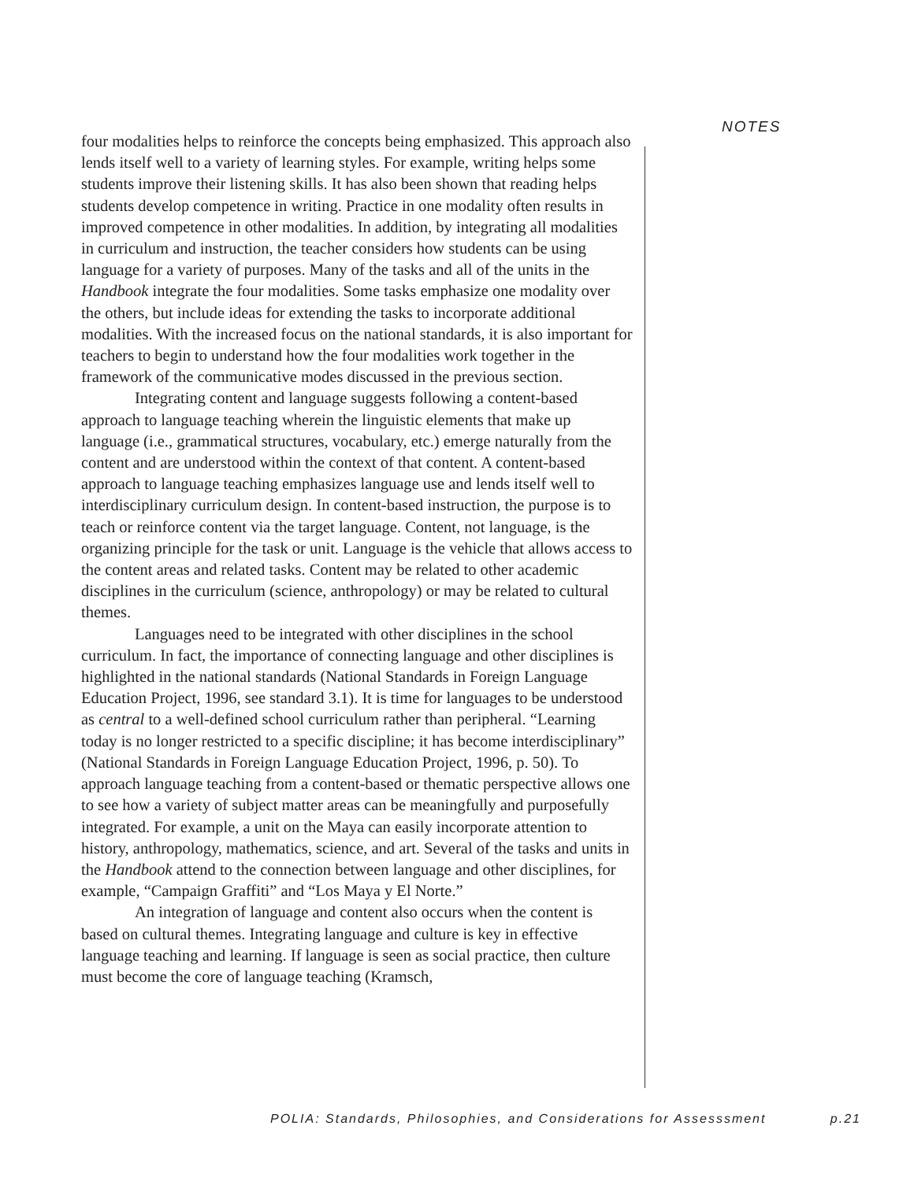NOTES
four modalities helps to reinforce the concepts being emphasized. This approach also lends itself well to a variety of learning styles. For example, writing helps some students improve their listening skills. It has also been shown that reading helps students develop competence in writing. Practice in one modality often results in improved competence in other modalities. In addition, by integrating all modalities in curriculum and instruction, the teacher considers how students can be using language for a variety of purposes. Many of the tasks and all of the units in the Handbook integrate the four modalities. Some tasks emphasize one modality over the others, but include ideas for extending the tasks to incorporate additional modalities. With the increased focus on the national standards, it is also important for teachers to begin to understand how the four modalities work together in the framework of the communicative modes discussed in the previous section.
Integrating content and language suggests following a content-based approach to language teaching wherein the linguistic elements that make up language (i.e., grammatical structures, vocabulary, etc.) emerge naturally from the content and are understood within the context of that content. A content-based approach to language teaching emphasizes language use and lends itself well to interdisciplinary curriculum design. In content-based instruction, the purpose is to teach or reinforce content via the target language. Content, not language, is the organizing principle for the task or unit. Language is the vehicle that allows access to the content areas and related tasks. Content may be related to other academic disciplines in the curriculum (science, anthropology) or may be related to cultural themes.
Languages need to be integrated with other disciplines in the school curriculum. In fact, the importance of connecting language and other disciplines is highlighted in the national standards (National Standards in Foreign Language Education Project, 1996, see standard 3.1). It is time for languages to be understood as central to a well-defined school curriculum rather than peripheral. “Learning today is no longer restricted to a specific discipline; it has become interdisciplinary” (National Standards in Foreign Language Education Project, 1996, p. 50). To approach language teaching from a content-based or thematic perspective allows one to see how a variety of subject matter areas can be meaningfully and purposefully integrated. For example, a unit on the Maya can easily incorporate attention to history, anthropology, mathematics, science, and art. Several of the tasks and units in the Handbook attend to the connection between language and other disciplines, for example, “Campaign Graffiti” and “Los Maya y El Norte.”
An integration of language and content also occurs when the content is based on cultural themes. Integrating language and culture is key in effective language teaching and learning. If language is seen as social practice, then culture must become the core of language teaching (Kramsch,
POLIA: Standards, Philosophies, and Considerations for Assesssment p.21